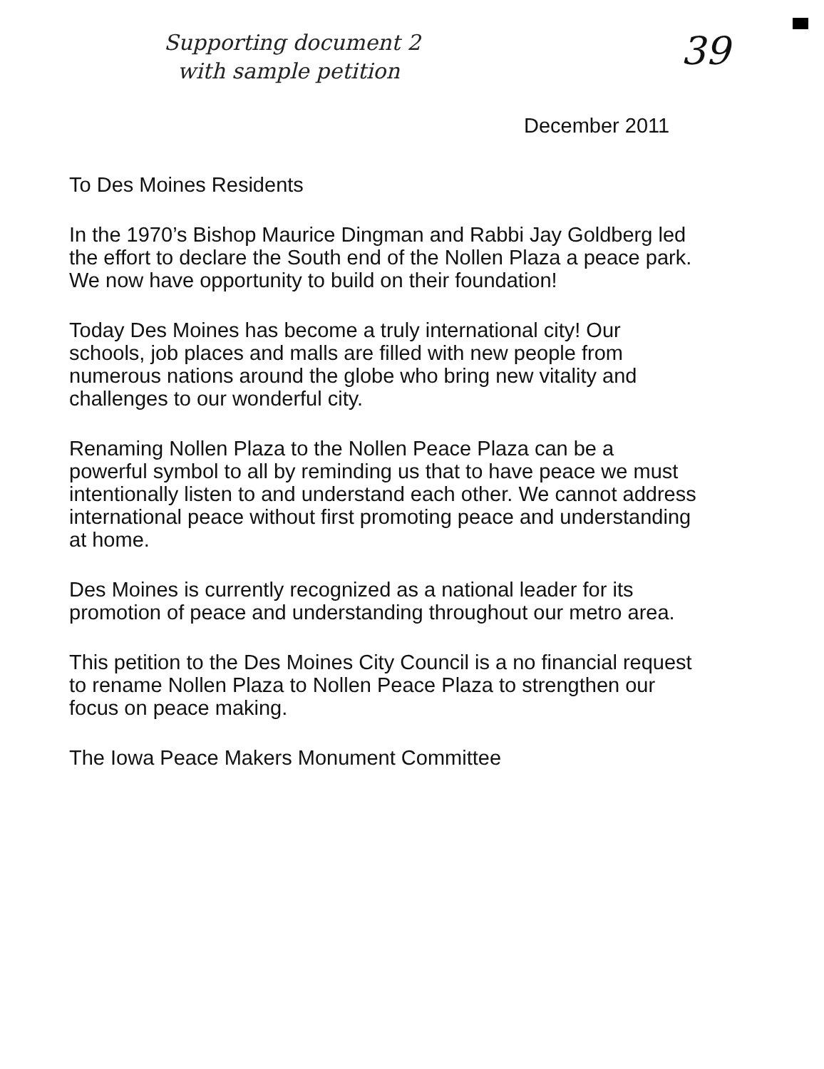Supporting document 2
with sample petition
39
December 2011
To Des Moines Residents
In the 1970’s Bishop Maurice Dingman and Rabbi Jay Goldberg led the effort to declare the South end of the Nollen Plaza a peace park. We now have opportunity to build on their foundation!
Today Des Moines has become a truly international city! Our schools, job places and malls are filled with new people from numerous nations around the globe who bring new vitality and challenges to our wonderful city.
Renaming Nollen Plaza to the Nollen Peace Plaza can be a powerful symbol to all by reminding us that to have peace we must intentionally listen to and understand each other. We cannot address international peace without first promoting peace and understanding at home.
Des Moines is currently recognized as a national leader for its promotion of peace and understanding throughout our metro area.
This petition to the Des Moines City Council is a no financial request to rename Nollen Plaza to Nollen Peace Plaza to strengthen our focus on peace making.
The Iowa Peace Makers Monument Committee